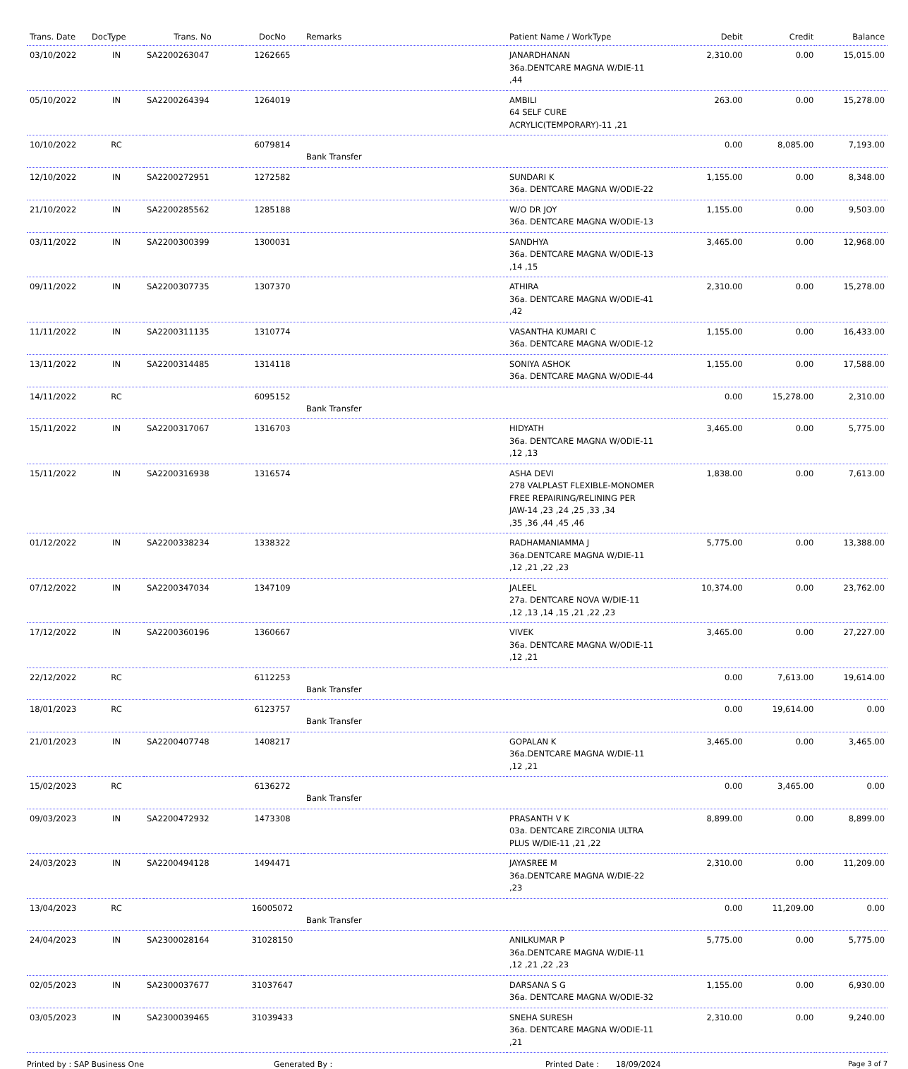| Trans. Date | DocType | Trans. No | DocNo | Remarks | Patient Name / WorkType | Debit | Credit | Balance |
| --- | --- | --- | --- | --- | --- | --- | --- | --- |
| 03/10/2022 | IN | SA2200263047 | 1262665 | | JANARDHANAN 36a.DENTCARE MAGNA W/DIE-11 ,44 | 2,310.00 | 0.00 | 15,015.00 |
| 05/10/2022 | IN | SA2200264394 | 1264019 | | AMBILI 64 SELF CURE ACRYLIC(TEMPORARY)-11 ,21 | 263.00 | 0.00 | 15,278.00 |
| 10/10/2022 | RC | | 6079814 | Bank Transfer | | 0.00 | 8,085.00 | 7,193.00 |
| 12/10/2022 | IN | SA2200272951 | 1272582 | | SUNDARI K 36a. DENTCARE MAGNA W/ODIE-22 | 1,155.00 | 0.00 | 8,348.00 |
| 21/10/2022 | IN | SA2200285562 | 1285188 | | W/O DR JOY 36a. DENTCARE MAGNA W/ODIE-13 | 1,155.00 | 0.00 | 9,503.00 |
| 03/11/2022 | IN | SA2200300399 | 1300031 | | SANDHYA 36a. DENTCARE MAGNA W/ODIE-13 ,14 ,15 | 3,465.00 | 0.00 | 12,968.00 |
| 09/11/2022 | IN | SA2200307735 | 1307370 | | ATHIRA 36a. DENTCARE MAGNA W/ODIE-41 ,42 | 2,310.00 | 0.00 | 15,278.00 |
| 11/11/2022 | IN | SA2200311135 | 1310774 | | VASANTHA KUMARI C 36a. DENTCARE MAGNA W/ODIE-12 | 1,155.00 | 0.00 | 16,433.00 |
| 13/11/2022 | IN | SA2200314485 | 1314118 | | SONIYA ASHOK 36a. DENTCARE MAGNA W/ODIE-44 | 1,155.00 | 0.00 | 17,588.00 |
| 14/11/2022 | RC | | 6095152 | Bank Transfer | | 0.00 | 15,278.00 | 2,310.00 |
| 15/11/2022 | IN | SA2200317067 | 1316703 | | HIDYATH 36a. DENTCARE MAGNA W/ODIE-11 ,12 ,13 | 3,465.00 | 0.00 | 5,775.00 |
| 15/11/2022 | IN | SA2200316938 | 1316574 | | ASHA DEVI 278 VALPLAST FLEXIBLE-MONOMER FREE REPAIRING/RELINING PER JAW-14 ,23 ,24 ,25 ,33 ,34 ,35 ,36 ,44 ,45 ,46 | 1,838.00 | 0.00 | 7,613.00 |
| 01/12/2022 | IN | SA2200338234 | 1338322 | | RADHAMANIAMMA J 36a.DENTCARE MAGNA W/DIE-11 ,12 ,21 ,22 ,23 | 5,775.00 | 0.00 | 13,388.00 |
| 07/12/2022 | IN | SA2200347034 | 1347109 | | JALEEL 27a. DENTCARE NOVA W/DIE-11 ,12 ,13 ,14 ,15 ,21 ,22 ,23 | 10,374.00 | 0.00 | 23,762.00 |
| 17/12/2022 | IN | SA2200360196 | 1360667 | | VIVEK 36a. DENTCARE MAGNA W/ODIE-11 ,12 ,21 | 3,465.00 | 0.00 | 27,227.00 |
| 22/12/2022 | RC | | 6112253 | Bank Transfer | | 0.00 | 7,613.00 | 19,614.00 |
| 18/01/2023 | RC | | 6123757 | Bank Transfer | | 0.00 | 19,614.00 | 0.00 |
| 21/01/2023 | IN | SA2200407748 | 1408217 | | GOPALAN K 36a.DENTCARE MAGNA W/DIE-11 ,12 ,21 | 3,465.00 | 0.00 | 3,465.00 |
| 15/02/2023 | RC | | 6136272 | Bank Transfer | | 0.00 | 3,465.00 | 0.00 |
| 09/03/2023 | IN | SA2200472932 | 1473308 | | PRASANTH V K 03a. DENTCARE ZIRCONIA ULTRA PLUS W/DIE-11 ,21 ,22 | 8,899.00 | 0.00 | 8,899.00 |
| 24/03/2023 | IN | SA2200494128 | 1494471 | | JAYASREE M 36a.DENTCARE MAGNA W/DIE-22 ,23 | 2,310.00 | 0.00 | 11,209.00 |
| 13/04/2023 | RC | | 16005072 | Bank Transfer | | 0.00 | 11,209.00 | 0.00 |
| 24/04/2023 | IN | SA2300028164 | 31028150 | | ANILKUMAR P 36a.DENTCARE MAGNA W/DIE-11 ,12 ,21 ,22 ,23 | 5,775.00 | 0.00 | 5,775.00 |
| 02/05/2023 | IN | SA2300037677 | 31037647 | | DARSANA S G 36a. DENTCARE MAGNA W/ODIE-32 | 1,155.00 | 0.00 | 6,930.00 |
| 03/05/2023 | IN | SA2300039465 | 31039433 | | SNEHA SURESH 36a. DENTCARE MAGNA W/ODIE-11 ,21 | 2,310.00 | 0.00 | 9,240.00 |
Printed by : SAP Business One Generated By : Printed Date : 18/09/2024 Page 3 of 7